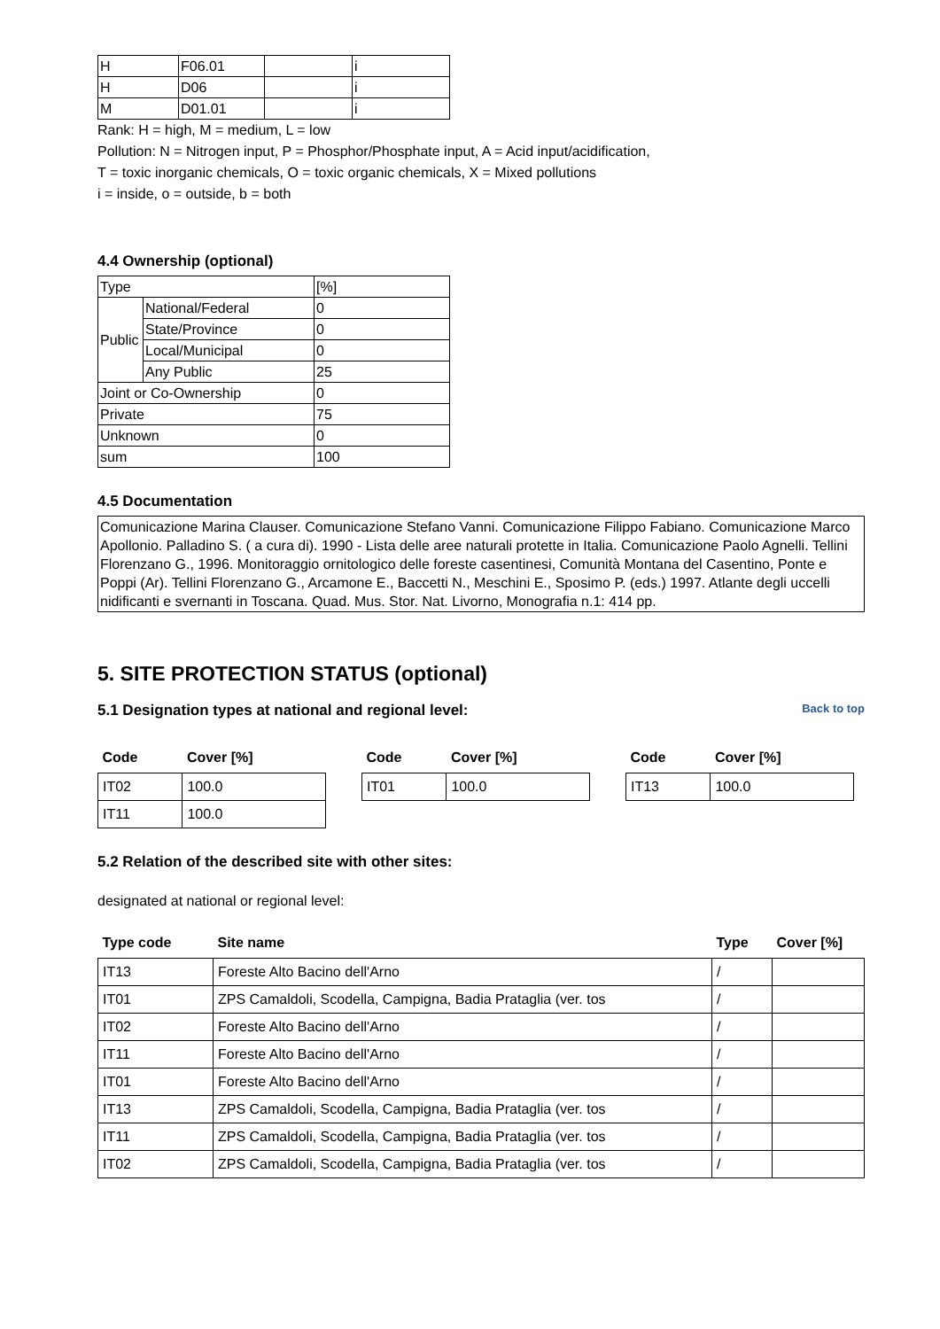| H | F06.01 | | i |
| H | D06 | | i |
| M | D01.01 | | i |
Rank: H = high, M = medium, L = low
Pollution: N = Nitrogen input, P = Phosphor/Phosphate input, A = Acid input/acidification,
T = toxic inorganic chemicals, O = toxic organic chemicals, X = Mixed pollutions
i = inside, o = outside, b = both
4.4 Ownership (optional)
| Type | | [%] |
| Public | National/Federal | 0 |
| | State/Province | 0 |
| | Local/Municipal | 0 |
| | Any Public | 25 |
| Joint or Co-Ownership | | 0 |
| Private | | 75 |
| Unknown | | 0 |
| sum | | 100 |
4.5 Documentation
Comunicazione Marina Clauser. Comunicazione Stefano Vanni. Comunicazione Filippo Fabiano. Comunicazione Marco Apollonio. Palladino S. ( a cura di). 1990 - Lista delle aree naturali protette in Italia. Comunicazione Paolo Agnelli. Tellini Florenzano G., 1996. Monitoraggio ornitologico delle foreste casentinesi, Comunità Montana del Casentino, Ponte e Poppi (Ar). Tellini Florenzano G., Arcamone E., Baccetti N., Meschini E., Sposimo P. (eds.) 1997. Atlante degli uccelli nidificanti e svernanti in Toscana. Quad. Mus. Stor. Nat. Livorno, Monografia n.1: 414 pp.
5. SITE PROTECTION STATUS (optional)
5.1 Designation types at national and regional level:
Back to top
| Code | Cover [%] |
| --- | --- |
| IT02 | 100.0 |
| IT11 | 100.0 |
| Code | Cover [%] |
| --- | --- |
| IT01 | 100.0 |
| Code | Cover [%] |
| --- | --- |
| IT13 | 100.0 |
5.2 Relation of the described site with other sites:
designated at national or regional level:
| Type code | Site name | Type | Cover [%] |
| --- | --- | --- | --- |
| IT13 | Foreste Alto Bacino dell'Arno | / | |
| IT01 | ZPS Camaldoli, Scodella, Campigna, Badia Prataglia (ver. tos | / | |
| IT02 | Foreste Alto Bacino dell'Arno | / | |
| IT11 | Foreste Alto Bacino dell'Arno | / | |
| IT01 | Foreste Alto Bacino dell'Arno | / | |
| IT13 | ZPS Camaldoli, Scodella, Campigna, Badia Prataglia (ver. tos | / | |
| IT11 | ZPS Camaldoli, Scodella, Campigna, Badia Prataglia (ver. tos | / | |
| IT02 | ZPS Camaldoli, Scodella, Campigna, Badia Prataglia (ver. tos | / | |